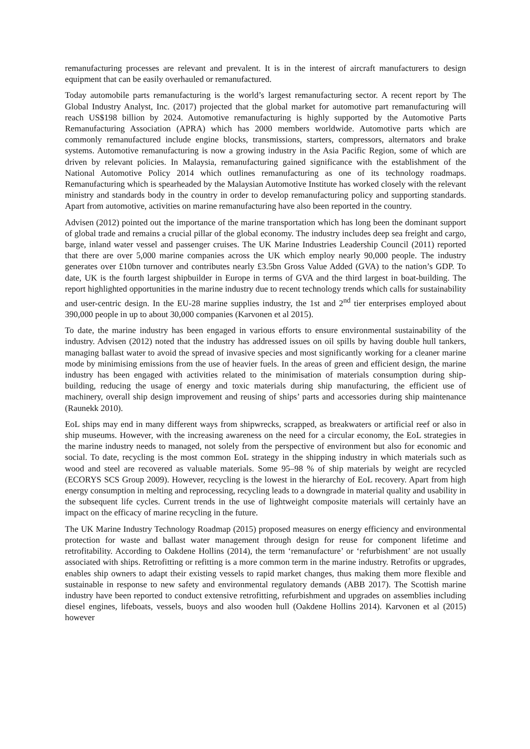remanufacturing processes are relevant and prevalent. It is in the interest of aircraft manufacturers to design equipment that can be easily overhauled or remanufactured.
Today automobile parts remanufacturing is the world’s largest remanufacturing sector. A recent report by The Global Industry Analyst, Inc. (2017) projected that the global market for automotive part remanufacturing will reach US$198 billion by 2024. Automotive remanufacturing is highly supported by the Automotive Parts Remanufacturing Association (APRA) which has 2000 members worldwide. Automotive parts which are commonly remanufactured include engine blocks, transmissions, starters, compressors, alternators and brake systems. Automotive remanufacturing is now a growing industry in the Asia Pacific Region, some of which are driven by relevant policies. In Malaysia, remanufacturing gained significance with the establishment of the National Automotive Policy 2014 which outlines remanufacturing as one of its technology roadmaps. Remanufacturing which is spearheaded by the Malaysian Automotive Institute has worked closely with the relevant ministry and standards body in the country in order to develop remanufacturing policy and supporting standards. Apart from automotive, activities on marine remanufacturing have also been reported in the country.
Advisen (2012) pointed out the importance of the marine transportation which has long been the dominant support of global trade and remains a crucial pillar of the global economy. The industry includes deep sea freight and cargo, barge, inland water vessel and passenger cruises. The UK Marine Industries Leadership Council (2011) reported that there are over 5,000 marine companies across the UK which employ nearly 90,000 people. The industry generates over £10bn turnover and contributes nearly £3.5bn Gross Value Added (GVA) to the nation’s GDP. To date, UK is the fourth largest shipbuilder in Europe in terms of GVA and the third largest in boat-building. The report highlighted opportunities in the marine industry due to recent technology trends which calls for sustainability and user-centric design. In the EU-28 marine supplies industry, the 1st and 2<sup>nd</sup> tier enterprises employed about 390,000 people in up to about 30,000 companies (Karvonen et al 2015).
To date, the marine industry has been engaged in various efforts to ensure environmental sustainability of the industry. Advisen (2012) noted that the industry has addressed issues on oil spills by having double hull tankers, managing ballast water to avoid the spread of invasive species and most significantly working for a cleaner marine mode by minimising emissions from the use of heavier fuels. In the areas of green and efficient design, the marine industry has been engaged with activities related to the minimisation of materials consumption during ship-building, reducing the usage of energy and toxic materials during ship manufacturing, the efficient use of machinery, overall ship design improvement and reusing of ships’ parts and accessories during ship maintenance (Raunekk 2010).
EoL ships may end in many different ways from shipwrecks, scrapped, as breakwaters or artificial reef or also in ship museums. However, with the increasing awareness on the need for a circular economy, the EoL strategies in the marine industry needs to managed, not solely from the perspective of environment but also for economic and social. To date, recycling is the most common EoL strategy in the shipping industry in which materials such as wood and steel are recovered as valuable materials. Some 95–98 % of ship materials by weight are recycled (ECORYS SCS Group 2009). However, recycling is the lowest in the hierarchy of EoL recovery. Apart from high energy consumption in melting and reprocessing, recycling leads to a downgrade in material quality and usability in the subsequent life cycles. Current trends in the use of lightweight composite materials will certainly have an impact on the efficacy of marine recycling in the future.
The UK Marine Industry Technology Roadmap (2015) proposed measures on energy efficiency and environmental protection for waste and ballast water management through design for reuse for component lifetime and retrofitability. According to Oakdene Hollins (2014), the term ‘remanufacture’ or ‘refurbishment’ are not usually associated with ships. Retrofitting or refitting is a more common term in the marine industry. Retrofits or upgrades, enables ship owners to adapt their existing vessels to rapid market changes, thus making them more flexible and sustainable in response to new safety and environmental regulatory demands (ABB 2017). The Scottish marine industry have been reported to conduct extensive retrofitting, refurbishment and upgrades on assemblies including diesel engines, lifeboats, vessels, buoys and also wooden hull (Oakdene Hollins 2014). Karvonen et al (2015) however